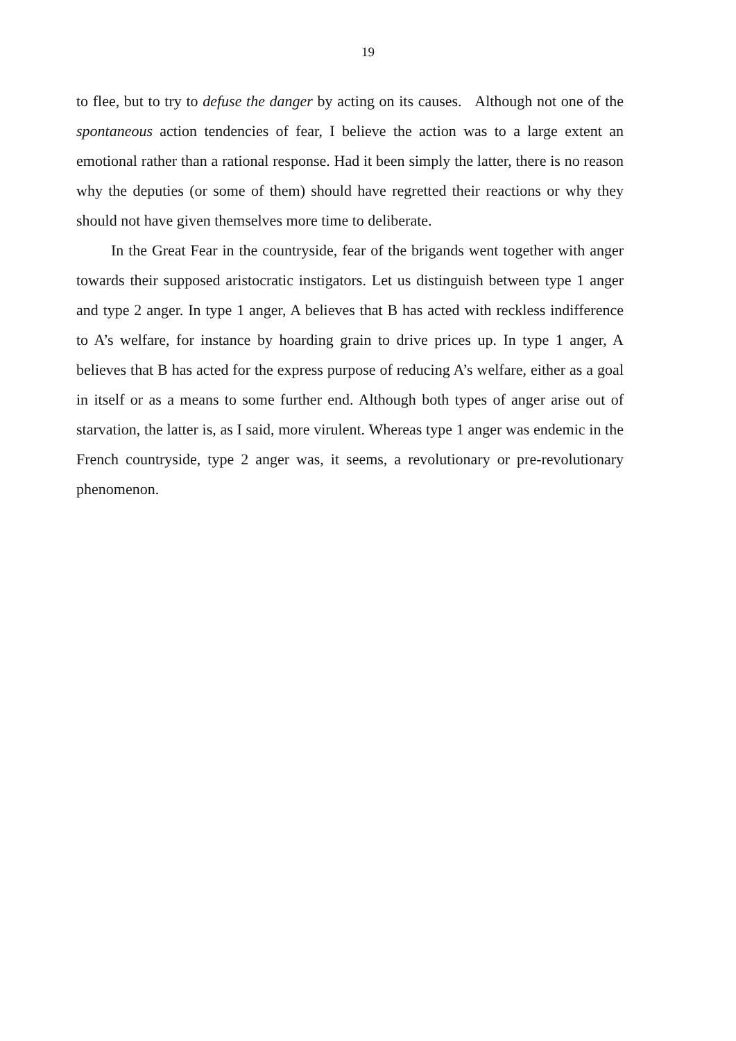19
to flee, but to try to defuse the danger by acting on its causes. Although not one of the spontaneous action tendencies of fear, I believe the action was to a large extent an emotional rather than a rational response. Had it been simply the latter, there is no reason why the deputies (or some of them) should have regretted their reactions or why they should not have given themselves more time to deliberate.
In the Great Fear in the countryside, fear of the brigands went together with anger towards their supposed aristocratic instigators. Let us distinguish between type 1 anger and type 2 anger. In type 1 anger, A believes that B has acted with reckless indifference to A’s welfare, for instance by hoarding grain to drive prices up. In type 1 anger, A believes that B has acted for the express purpose of reducing A’s welfare, either as a goal in itself or as a means to some further end. Although both types of anger arise out of starvation, the latter is, as I said, more virulent. Whereas type 1 anger was endemic in the French countryside, type 2 anger was, it seems, a revolutionary or pre-revolutionary phenomenon.